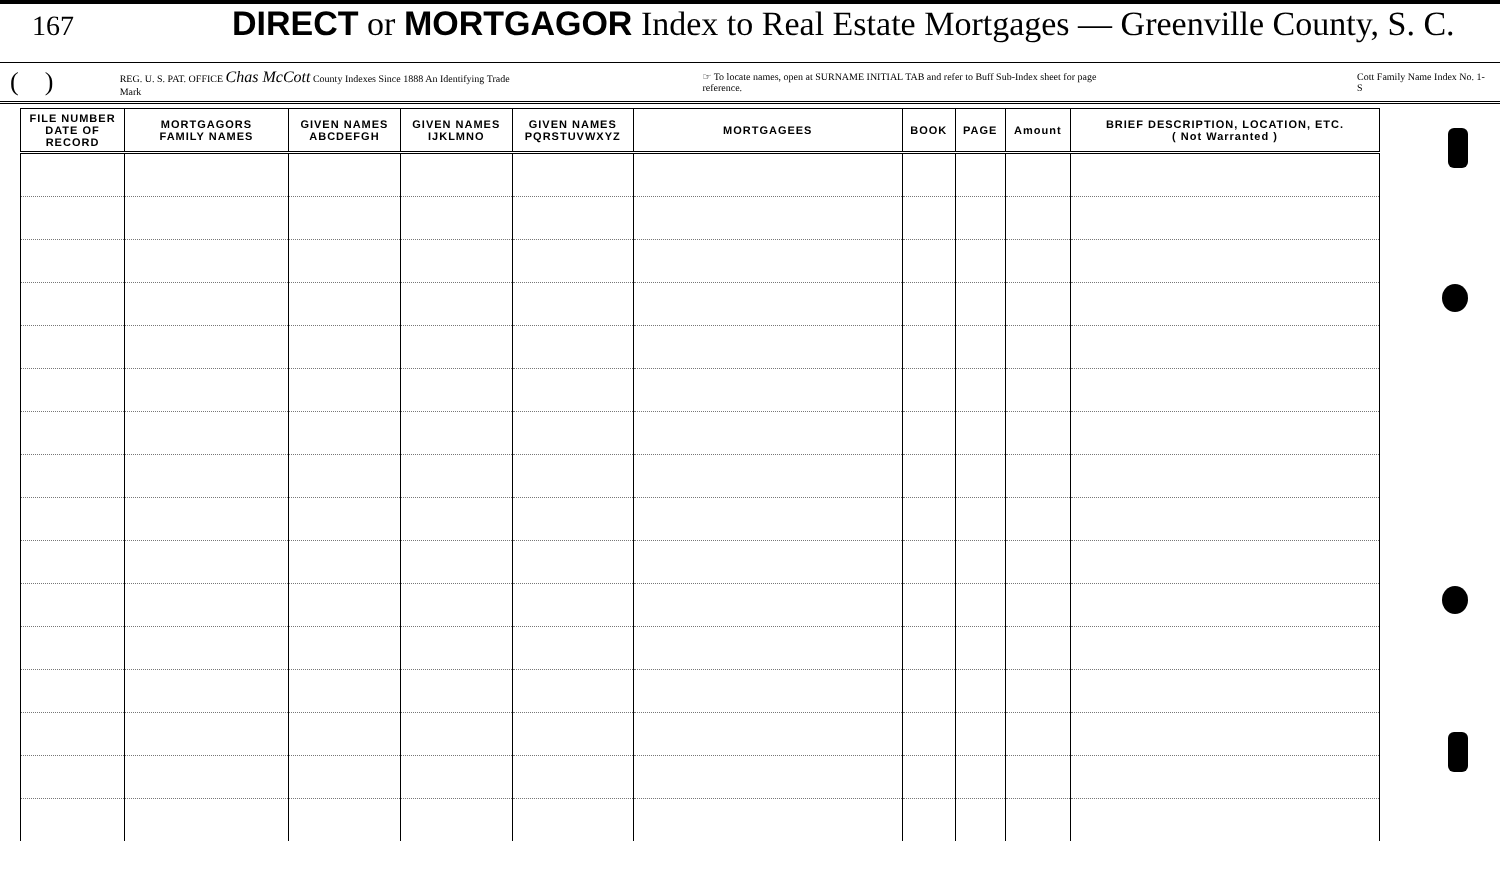167
DIRECT or MORTGAGOR Index to Real Estate Mortgages — Greenville County, S. C.
( )
REG. U. S. PAT. OFFICE Chas McCott County Indexes Since 1888 An Identifying Trade Mark
☞ To locate names, open at SURNAME INITIAL TAB and refer to Buff Sub-Index sheet for page reference.
Cott Family Name Index No. 1-S
| FILE NUMBER DATE OF RECORD | MORTGAGORS FAMILY NAMES | GIVEN NAMES ABCDEFGH | GIVEN NAMES IJKLMNO | GIVEN NAMES PQRSTUVWXYZ | MORTGAGEES | BOOK | PAGE | Amount | BRIEF DESCRIPTION, LOCATION, ETC. ( Not Warranted ) |
| --- | --- | --- | --- | --- | --- | --- | --- | --- | --- |